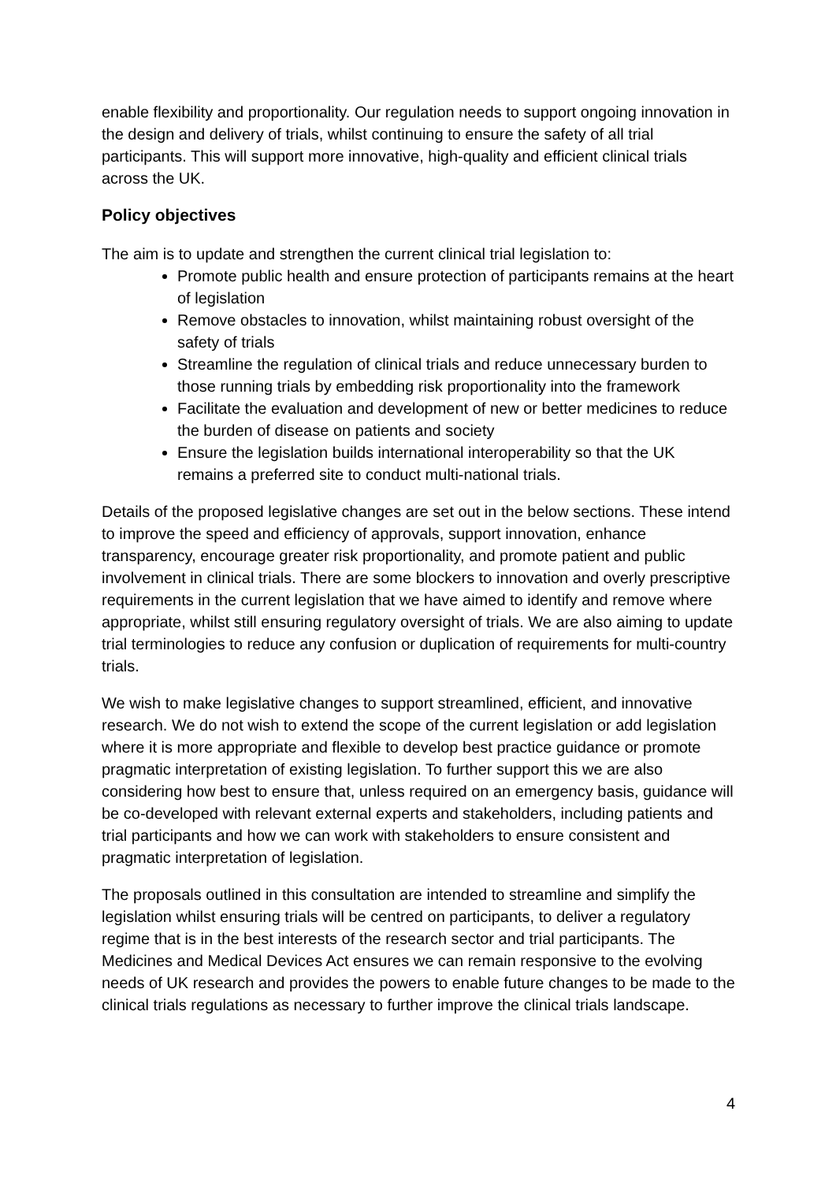enable flexibility and proportionality. Our regulation needs to support ongoing innovation in the design and delivery of trials, whilst continuing to ensure the safety of all trial participants. This will support more innovative, high-quality and efficient clinical trials across the UK.
Policy objectives
The aim is to update and strengthen the current clinical trial legislation to:
Promote public health and ensure protection of participants remains at the heart of legislation
Remove obstacles to innovation, whilst maintaining robust oversight of the safety of trials
Streamline the regulation of clinical trials and reduce unnecessary burden to those running trials by embedding risk proportionality into the framework
Facilitate the evaluation and development of new or better medicines to reduce the burden of disease on patients and society
Ensure the legislation builds international interoperability so that the UK remains a preferred site to conduct multi-national trials.
Details of the proposed legislative changes are set out in the below sections. These intend to improve the speed and efficiency of approvals, support innovation, enhance transparency, encourage greater risk proportionality, and promote patient and public involvement in clinical trials. There are some blockers to innovation and overly prescriptive requirements in the current legislation that we have aimed to identify and remove where appropriate, whilst still ensuring regulatory oversight of trials. We are also aiming to update trial terminologies to reduce any confusion or duplication of requirements for multi-country trials.
We wish to make legislative changes to support streamlined, efficient, and innovative research. We do not wish to extend the scope of the current legislation or add legislation where it is more appropriate and flexible to develop best practice guidance or promote pragmatic interpretation of existing legislation. To further support this we are also considering how best to ensure that, unless required on an emergency basis, guidance will be co-developed with relevant external experts and stakeholders, including patients and trial participants and how we can work with stakeholders to ensure consistent and pragmatic interpretation of legislation.
The proposals outlined in this consultation are intended to streamline and simplify the legislation whilst ensuring trials will be centred on participants, to deliver a regulatory regime that is in the best interests of the research sector and trial participants. The Medicines and Medical Devices Act ensures we can remain responsive to the evolving needs of UK research and provides the powers to enable future changes to be made to the clinical trials regulations as necessary to further improve the clinical trials landscape.
4